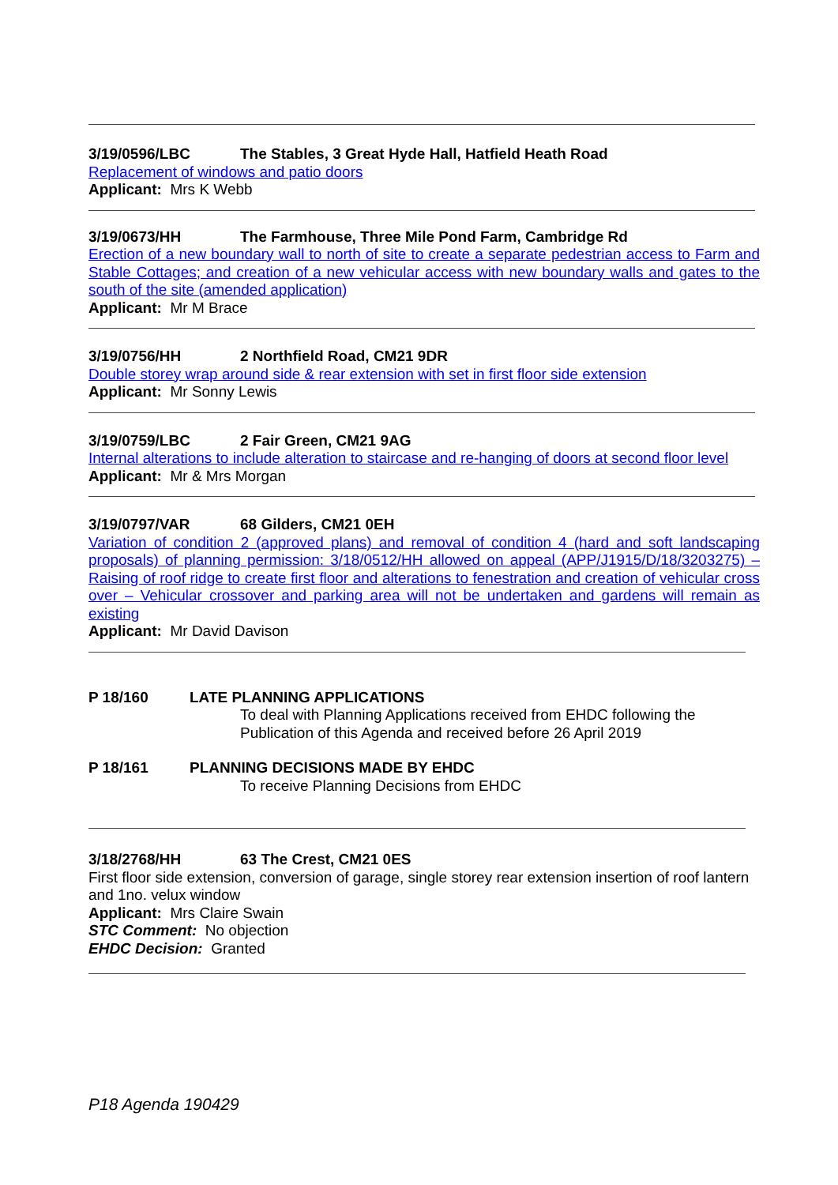3/19/0596/LBC The Stables, 3 Great Hyde Hall, Hatfield Heath Road
Replacement of windows and patio doors
Applicant: Mrs K Webb
3/19/0673/HH The Farmhouse, Three Mile Pond Farm, Cambridge Rd
Erection of a new boundary wall to north of site to create a separate pedestrian access to Farm and Stable Cottages; and creation of a new vehicular access with new boundary walls and gates to the south of the site (amended application)
Applicant: Mr M Brace
3/19/0756/HH 2 Northfield Road, CM21 9DR
Double storey wrap around side & rear extension with set in first floor side extension
Applicant: Mr Sonny Lewis
3/19/0759/LBC 2 Fair Green, CM21 9AG
Internal alterations to include alteration to staircase and re-hanging of doors at second floor level
Applicant: Mr & Mrs Morgan
3/19/0797/VAR 68 Gilders, CM21 0EH
Variation of condition 2 (approved plans) and removal of condition 4 (hard and soft landscaping proposals) of planning permission: 3/18/0512/HH allowed on appeal (APP/J1915/D/18/3203275) – Raising of roof ridge to create first floor and alterations to fenestration and creation of vehicular cross over – Vehicular crossover and parking area will not be undertaken and gardens will remain as existing
Applicant: Mr David Davison
P 18/160 LATE PLANNING APPLICATIONS
To deal with Planning Applications received from EHDC following the Publication of this Agenda and received before 26 April 2019
P 18/161 PLANNING DECISIONS MADE BY EHDC
To receive Planning Decisions from EHDC
3/18/2768/HH 63 The Crest, CM21 0ES
First floor side extension, conversion of garage, single storey rear extension insertion of roof lantern and 1no. velux window
Applicant: Mrs Claire Swain
STC Comment: No objection
EHDC Decision: Granted
P18 Agenda 190429